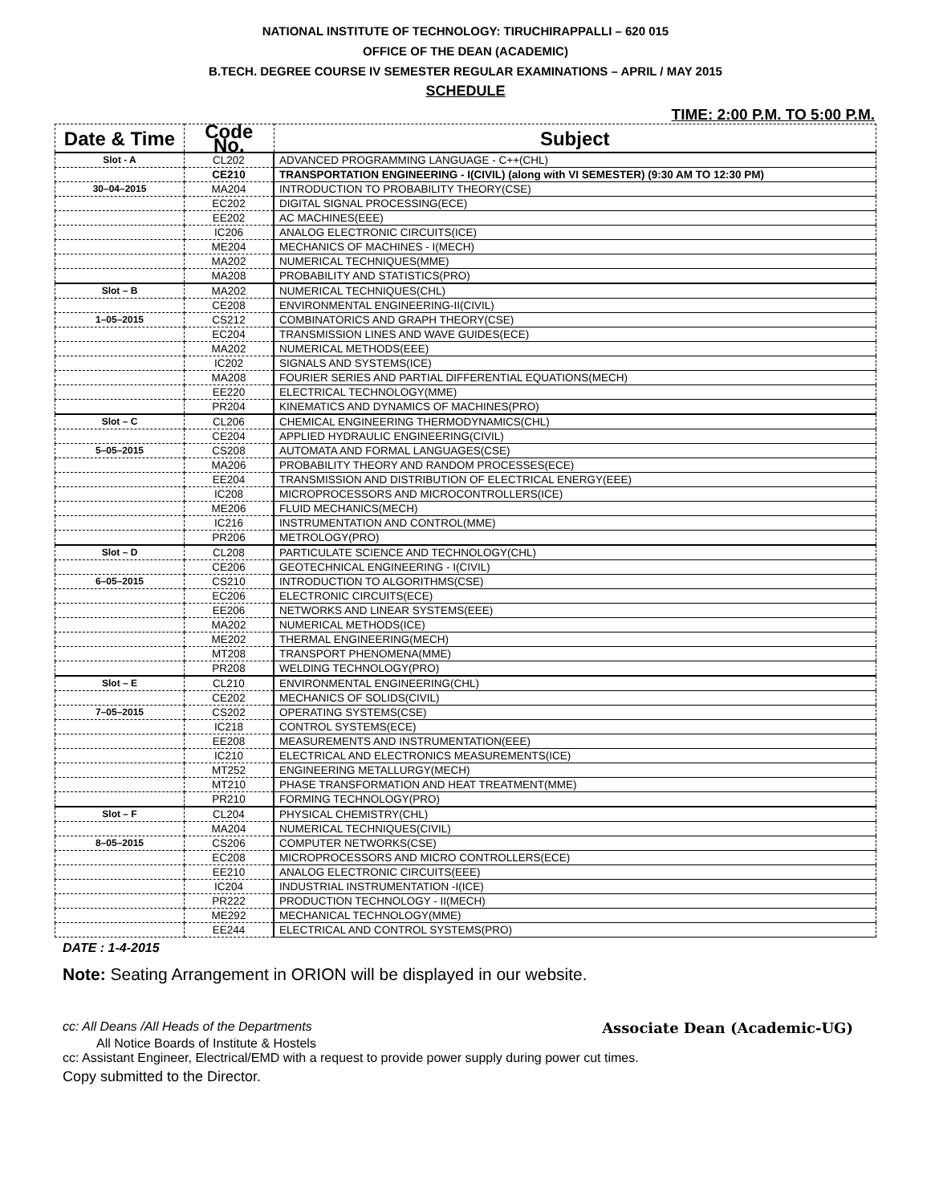NATIONAL INSTITUTE OF TECHNOLOGY: TIRUCHIRAPPALLI – 620 015
OFFICE OF THE DEAN (ACADEMIC)
B.TECH. DEGREE COURSE IV SEMESTER REGULAR EXAMINATIONS – APRIL / MAY 2015
SCHEDULE
TIME: 2:00 P.M. TO 5:00 P.M.
| Date & Time | Code No. | Subject |
| --- | --- | --- |
| Slot - A | CL202 | ADVANCED PROGRAMMING LANGUAGE - C++(CHL) |
| | CE210 | TRANSPORTATION ENGINEERING - I(CIVIL) (along with VI SEMESTER) (9:30 AM TO 12:30 PM) |
| 30–04–2015 | MA204 | INTRODUCTION TO PROBABILITY THEORY(CSE) |
| | EC202 | DIGITAL SIGNAL PROCESSING(ECE) |
| | EE202 | AC MACHINES(EEE) |
| | IC206 | ANALOG ELECTRONIC CIRCUITS(ICE) |
| | ME204 | MECHANICS OF MACHINES - I(MECH) |
| | MA202 | NUMERICAL TECHNIQUES(MME) |
| | MA208 | PROBABILITY AND STATISTICS(PRO) |
| Slot – B | MA202 | NUMERICAL TECHNIQUES(CHL) |
| | CE208 | ENVIRONMENTAL ENGINEERING-II(CIVIL) |
| 1–05–2015 | CS212 | COMBINATORICS AND GRAPH THEORY(CSE) |
| | EC204 | TRANSMISSION LINES AND WAVE GUIDES(ECE) |
| | MA202 | NUMERICAL METHODS(EEE) |
| | IC202 | SIGNALS AND SYSTEMS(ICE) |
| | MA208 | FOURIER SERIES AND PARTIAL DIFFERENTIAL EQUATIONS(MECH) |
| | EE220 | ELECTRICAL TECHNOLOGY(MME) |
| | PR204 | KINEMATICS AND DYNAMICS OF MACHINES(PRO) |
| Slot – C | CL206 | CHEMICAL ENGINEERING THERMODYNAMICS(CHL) |
| | CE204 | APPLIED HYDRAULIC ENGINEERING(CIVIL) |
| 5–05–2015 | CS208 | AUTOMATA AND FORMAL LANGUAGES(CSE) |
| | MA206 | PROBABILITY THEORY AND RANDOM PROCESSES(ECE) |
| | EE204 | TRANSMISSION AND DISTRIBUTION OF ELECTRICAL ENERGY(EEE) |
| | IC208 | MICROPROCESSORS AND MICROCONTROLLERS(ICE) |
| | ME206 | FLUID MECHANICS(MECH) |
| | IC216 | INSTRUMENTATION AND CONTROL(MME) |
| | PR206 | METROLOGY(PRO) |
| Slot – D | CL208 | PARTICULATE SCIENCE AND TECHNOLOGY(CHL) |
| | CE206 | GEOTECHNICAL ENGINEERING - I(CIVIL) |
| 6–05–2015 | CS210 | INTRODUCTION TO ALGORITHMS(CSE) |
| | EC206 | ELECTRONIC CIRCUITS(ECE) |
| | EE206 | NETWORKS AND LINEAR SYSTEMS(EEE) |
| | MA202 | NUMERICAL METHODS(ICE) |
| | ME202 | THERMAL ENGINEERING(MECH) |
| | MT208 | TRANSPORT PHENOMENA(MME) |
| | PR208 | WELDING TECHNOLOGY(PRO) |
| Slot – E | CL210 | ENVIRONMENTAL ENGINEERING(CHL) |
| | CE202 | MECHANICS OF SOLIDS(CIVIL) |
| 7–05–2015 | CS202 | OPERATING SYSTEMS(CSE) |
| | IC218 | CONTROL SYSTEMS(ECE) |
| | EE208 | MEASUREMENTS AND INSTRUMENTATION(EEE) |
| | IC210 | ELECTRICAL AND ELECTRONICS MEASUREMENTS(ICE) |
| | MT252 | ENGINEERING METALLURGY(MECH) |
| | MT210 | PHASE TRANSFORMATION AND HEAT TREATMENT(MME) |
| | PR210 | FORMING TECHNOLOGY(PRO) |
| Slot – F | CL204 | PHYSICAL CHEMISTRY(CHL) |
| | MA204 | NUMERICAL TECHNIQUES(CIVIL) |
| 8–05–2015 | CS206 | COMPUTER NETWORKS(CSE) |
| | EC208 | MICROPROCESSORS AND MICRO CONTROLLERS(ECE) |
| | EE210 | ANALOG ELECTRONIC CIRCUITS(EEE) |
| | IC204 | INDUSTRIAL INSTRUMENTATION -I(ICE) |
| | PR222 | PRODUCTION TECHNOLOGY - II(MECH) |
| | ME292 | MECHANICAL TECHNOLOGY(MME) |
| | EE244 | ELECTRICAL AND CONTROL SYSTEMS(PRO) |
DATE : 1-4-2015
Note: Seating Arrangement in ORION will be displayed in our website.
cc: All Deans /All Heads of the Departments Associate Dean (Academic-UG)
All Notice Boards of Institute & Hostels
cc: Assistant Engineer, Electrical/EMD with a request to provide power supply during power cut times.
Copy submitted to the Director.